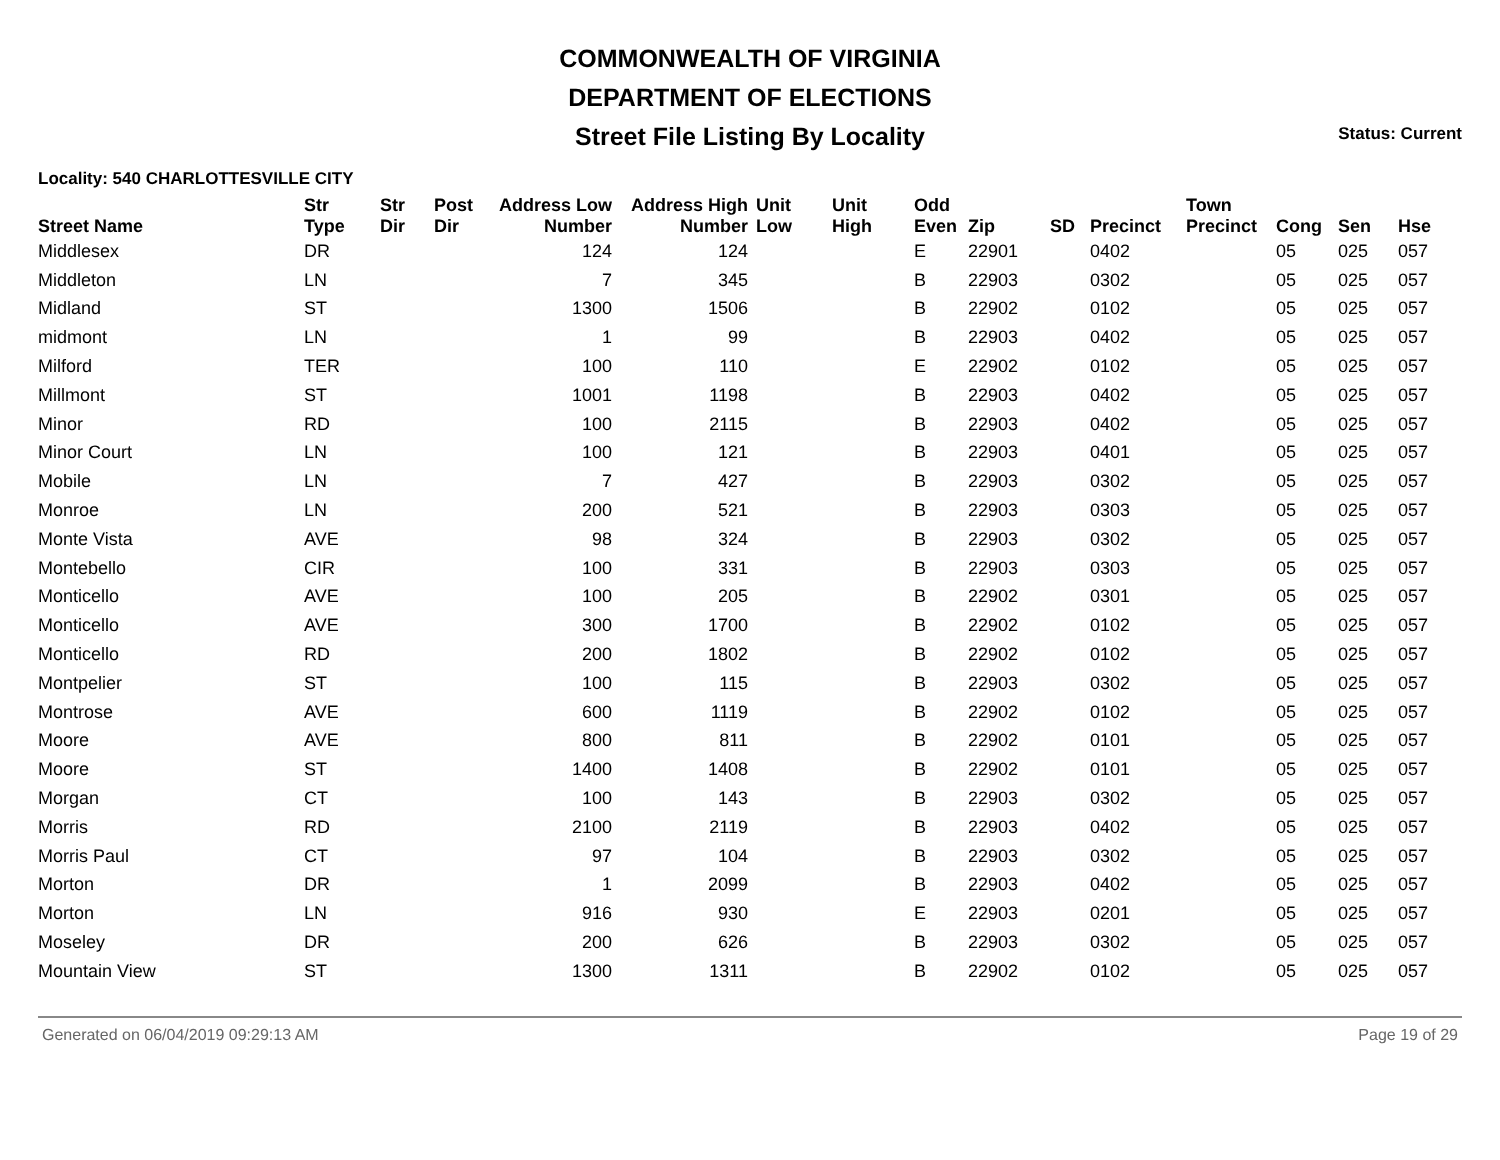COMMONWEALTH OF VIRGINIA
DEPARTMENT OF ELECTIONS
Street File Listing By Locality Status: Current
Locality: 540 CHARLOTTESVILLE CITY
| Street Name | Str Type | Str Dir | Post Dir | Address Low Number | Address High Number | Unit Low | Unit High | Odd Even | Zip | SD | Precinct | Town Precinct | Cong | Sen | Hse |
| --- | --- | --- | --- | --- | --- | --- | --- | --- | --- | --- | --- | --- | --- | --- | --- |
| Middlesex | DR | | | 124 | 124 | | | E | 22901 | | 0402 | | 05 | 025 | 057 |
| Middleton | LN | | | 7 | 345 | | | B | 22903 | | 0302 | | 05 | 025 | 057 |
| Midland | ST | | | 1300 | 1506 | | | B | 22902 | | 0102 | | 05 | 025 | 057 |
| midmont | LN | | | 1 | 99 | | | B | 22903 | | 0402 | | 05 | 025 | 057 |
| Milford | TER | | | 100 | 110 | | | E | 22902 | | 0102 | | 05 | 025 | 057 |
| Millmont | ST | | | 1001 | 1198 | | | B | 22903 | | 0402 | | 05 | 025 | 057 |
| Minor | RD | | | 100 | 2115 | | | B | 22903 | | 0402 | | 05 | 025 | 057 |
| Minor Court | LN | | | 100 | 121 | | | B | 22903 | | 0401 | | 05 | 025 | 057 |
| Mobile | LN | | | 7 | 427 | | | B | 22903 | | 0302 | | 05 | 025 | 057 |
| Monroe | LN | | | 200 | 521 | | | B | 22903 | | 0303 | | 05 | 025 | 057 |
| Monte Vista | AVE | | | 98 | 324 | | | B | 22903 | | 0302 | | 05 | 025 | 057 |
| Montebello | CIR | | | 100 | 331 | | | B | 22903 | | 0303 | | 05 | 025 | 057 |
| Monticello | AVE | | | 100 | 205 | | | B | 22902 | | 0301 | | 05 | 025 | 057 |
| Monticello | AVE | | | 300 | 1700 | | | B | 22902 | | 0102 | | 05 | 025 | 057 |
| Monticello | RD | | | 200 | 1802 | | | B | 22902 | | 0102 | | 05 | 025 | 057 |
| Montpelier | ST | | | 100 | 115 | | | B | 22903 | | 0302 | | 05 | 025 | 057 |
| Montrose | AVE | | | 600 | 1119 | | | B | 22902 | | 0102 | | 05 | 025 | 057 |
| Moore | AVE | | | 800 | 811 | | | B | 22902 | | 0101 | | 05 | 025 | 057 |
| Moore | ST | | | 1400 | 1408 | | | B | 22902 | | 0101 | | 05 | 025 | 057 |
| Morgan | CT | | | 100 | 143 | | | B | 22903 | | 0302 | | 05 | 025 | 057 |
| Morris | RD | | | 2100 | 2119 | | | B | 22903 | | 0402 | | 05 | 025 | 057 |
| Morris Paul | CT | | | 97 | 104 | | | B | 22903 | | 0302 | | 05 | 025 | 057 |
| Morton | DR | | | 1 | 2099 | | | B | 22903 | | 0402 | | 05 | 025 | 057 |
| Morton | LN | | | 916 | 930 | | | E | 22903 | | 0201 | | 05 | 025 | 057 |
| Moseley | DR | | | 200 | 626 | | | B | 22903 | | 0302 | | 05 | 025 | 057 |
| Mountain View | ST | | | 1300 | 1311 | | | B | 22902 | | 0102 | | 05 | 025 | 057 |
Generated on 06/04/2019 09:29:13 AM Page 19 of 29